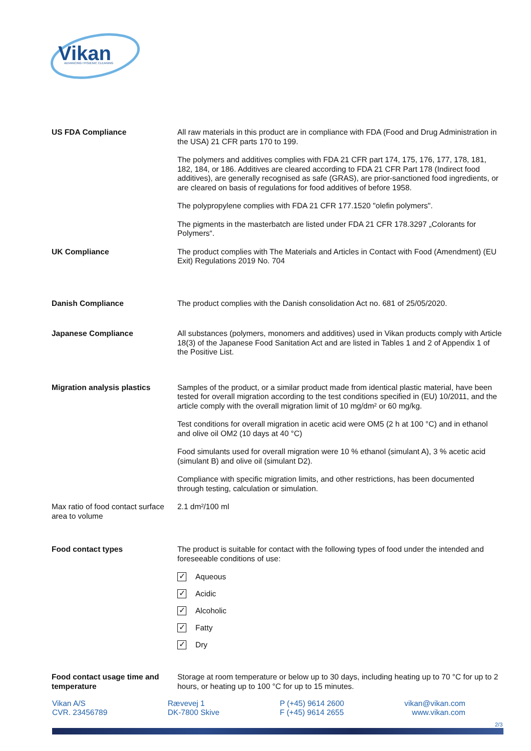Vikan
ADVANCING HYGIENIC CLEANING
US FDA Compliance All raw materials in this product are in compliance with FDA (Food and Drug Administration in the USA) 21 CFR parts 170 to 199.
The polymers and additives complies with FDA 21 CFR part 174, 175, 176, 177, 178, 181, 182, 184, or 186. Additives are cleared according to FDA 21 CFR Part 178 (Indirect food additives), are generally recognised as safe (GRAS), are prior-sanctioned food ingredients, or are cleared on basis of regulations for food additives of before 1958.
The polypropylene complies with FDA 21 CFR 177.1520 "olefin polymers".
The pigments in the masterbatch are listed under FDA 21 CFR 178.3297 „Colorants for Polymers“.
UK Compliance The product complies with The Materials and Articles in Contact with Food (Amendment) (EU Exit) Regulations 2019 No. 704
Danish Compliance The product complies with the Danish consolidation Act no. 681 of 25/05/2020.
Japanese Compliance All substances (polymers, monomers and additives) used in Vikan products comply with Article 18(3) of the Japanese Food Sanitation Act and are listed in Tables 1 and 2 of Appendix 1 of the Positive List.
Migration analysis plastics
Samples of the product, or a similar product made from identical plastic material, have been tested for overall migration according to the test conditions specified in (EU) 10/2011, and the article comply with the overall migration limit of 10 mg/dm² or 60 mg/kg.
Test conditions for overall migration in acetic acid were OM5 (2 h at 100 °C) and in ethanol and olive oil OM2 (10 days at 40 °C)
Food simulants used for overall migration were 10 % ethanol (simulant A), 3 % acetic acid (simulant B) and olive oil (simulant D2).
Compliance with specific migration limits, and other restrictions, has been documented through testing, calculation or simulation.
Max ratio of food contact surface area to volume
2.1 dm²/100 ml
Food contact types The product is suitable for contact with the following types of food under the intended and foreseeable conditions of use:
✓ Aqueous
✓ Acidic
✓ Alcoholic
✓ Fatty
✓ Dry
Food contact usage time and temperature
Storage at room temperature or below up to 30 days, including heating up to 70 °C for up to 2 hours, or heating up to 100 °C for up to 15 minutes.
Vikan A/S
CVR. 23456789
Rævevej 1
DK-7800 Skive
P (+45) 9614 2600
F (+45) 9614 2655
vikan@vikan.com
www.vikan.com
2/3